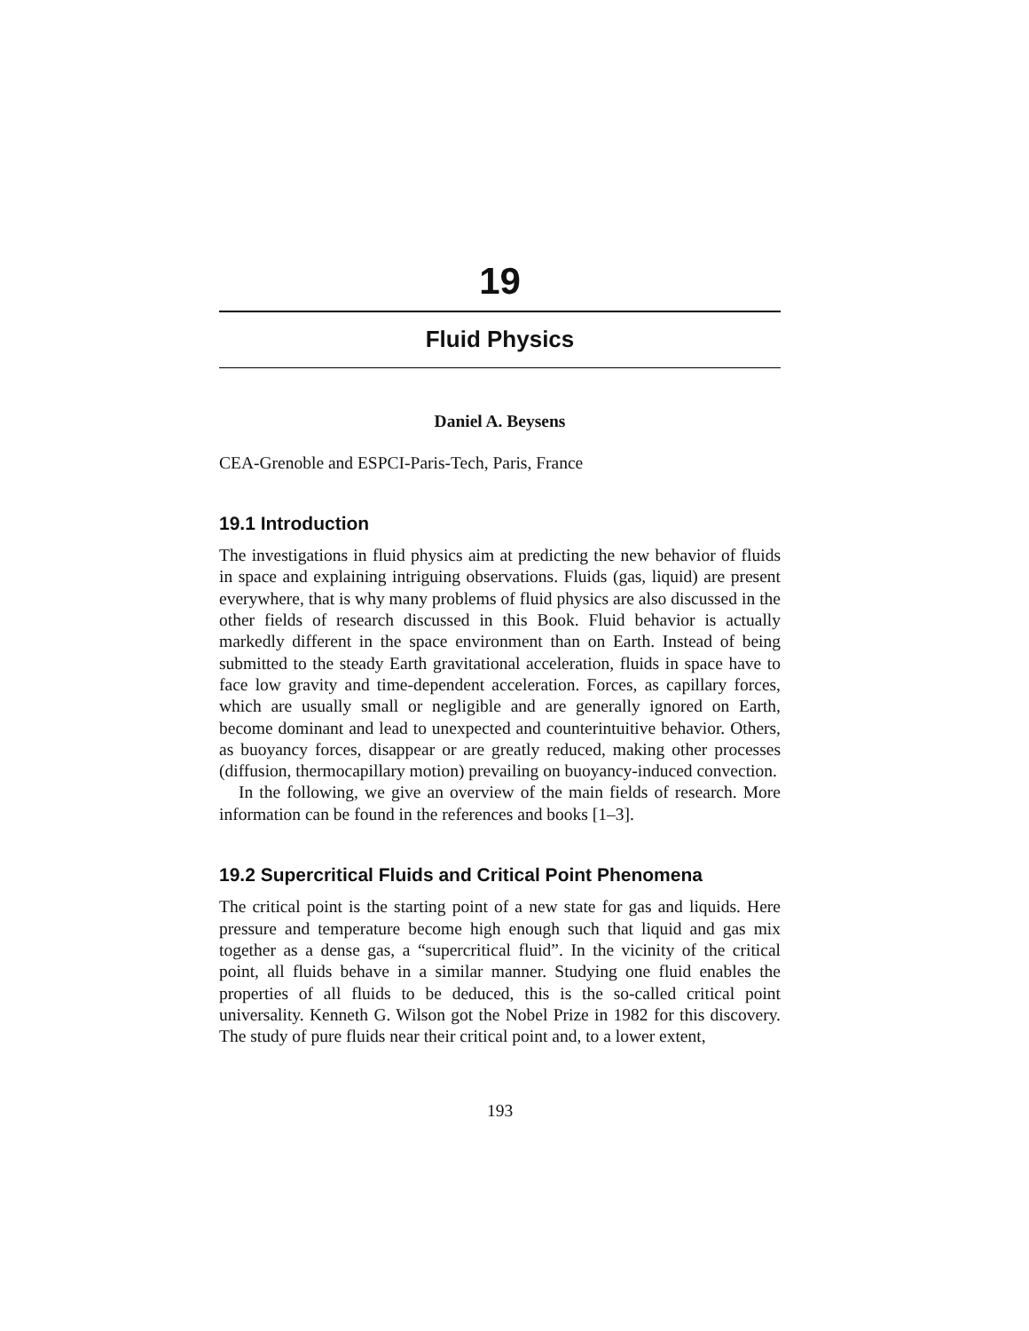19
Fluid Physics
Daniel A. Beysens
CEA-Grenoble and ESPCI-Paris-Tech, Paris, France
19.1 Introduction
The investigations in fluid physics aim at predicting the new behavior of fluids in space and explaining intriguing observations. Fluids (gas, liquid) are present everywhere, that is why many problems of fluid physics are also discussed in the other fields of research discussed in this Book. Fluid behavior is actually markedly different in the space environment than on Earth. Instead of being submitted to the steady Earth gravitational acceleration, fluids in space have to face low gravity and time-dependent acceleration. Forces, as capillary forces, which are usually small or negligible and are generally ignored on Earth, become dominant and lead to unexpected and counterintuitive behavior. Others, as buoyancy forces, disappear or are greatly reduced, making other processes (diffusion, thermocapillary motion) prevailing on buoyancy-induced convection.
In the following, we give an overview of the main fields of research. More information can be found in the references and books [1–3].
19.2 Supercritical Fluids and Critical Point Phenomena
The critical point is the starting point of a new state for gas and liquids. Here pressure and temperature become high enough such that liquid and gas mix together as a dense gas, a “supercritical fluid”. In the vicinity of the critical point, all fluids behave in a similar manner. Studying one fluid enables the properties of all fluids to be deduced, this is the so-called critical point universality. Kenneth G. Wilson got the Nobel Prize in 1982 for this discovery. The study of pure fluids near their critical point and, to a lower extent,
193